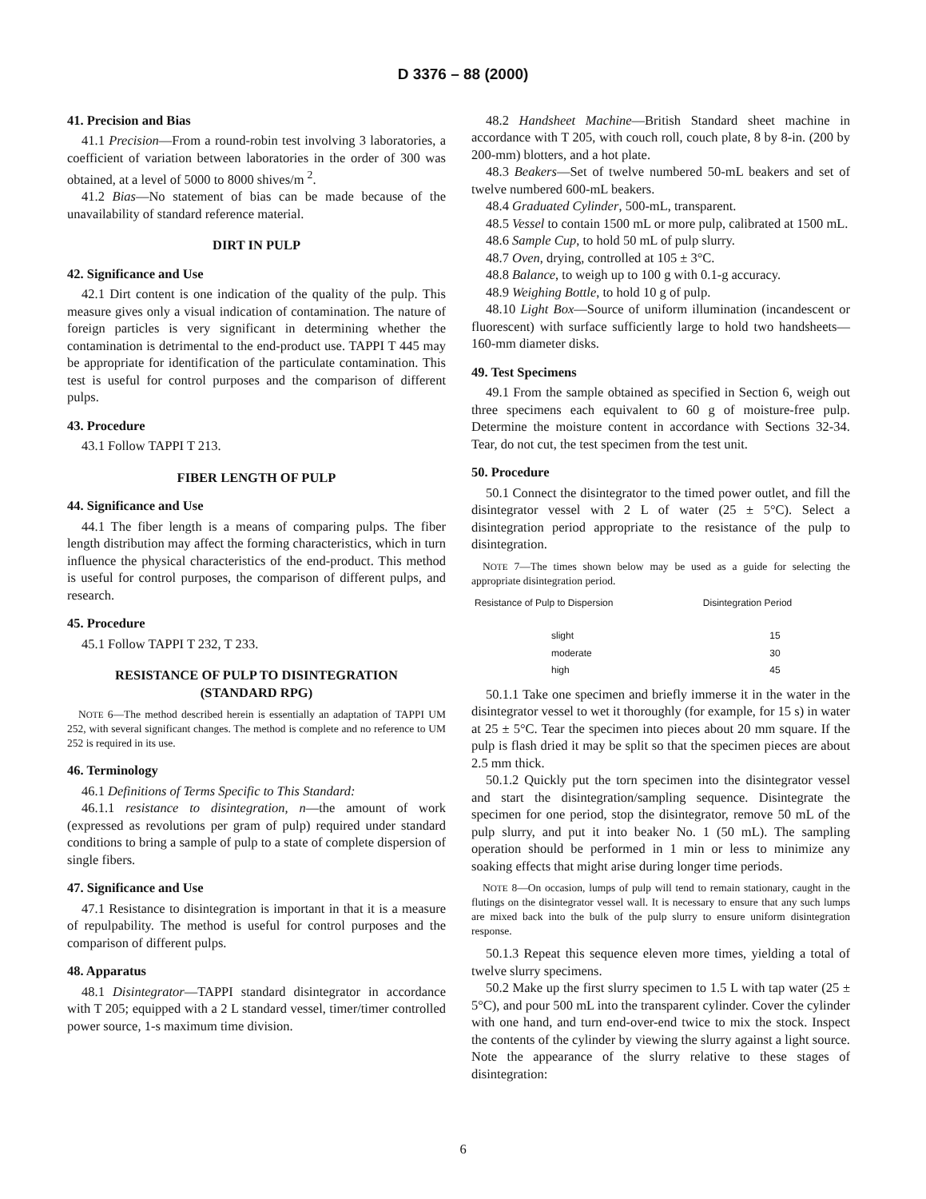D 3376 – 88 (2000)
41. Precision and Bias
41.1 Precision—From a round-robin test involving 3 laboratories, a coefficient of variation between laboratories in the order of 300 was obtained, at a level of 5000 to 8000 shives/m <sup>2</sup>.
41.2 Bias—No statement of bias can be made because of the unavailability of standard reference material.
DIRT IN PULP
42. Significance and Use
42.1 Dirt content is one indication of the quality of the pulp. This measure gives only a visual indication of contamination. The nature of foreign particles is very significant in determining whether the contamination is detrimental to the end-product use. TAPPI T 445 may be appropriate for identification of the particulate contamination. This test is useful for control purposes and the comparison of different pulps.
43. Procedure
43.1 Follow TAPPI T 213.
FIBER LENGTH OF PULP
44. Significance and Use
44.1 The fiber length is a means of comparing pulps. The fiber length distribution may affect the forming characteristics, which in turn influence the physical characteristics of the end-product. This method is useful for control purposes, the comparison of different pulps, and research.
45. Procedure
45.1 Follow TAPPI T 232, T 233.
RESISTANCE OF PULP TO DISINTEGRATION
(STANDARD RPG)
NOTE 6—The method described herein is essentially an adaptation of TAPPI UM 252, with several significant changes. The method is complete and no reference to UM 252 is required in its use.
46. Terminology
46.1 Definitions of Terms Specific to This Standard:
46.1.1 resistance to disintegration, n—the amount of work (expressed as revolutions per gram of pulp) required under standard conditions to bring a sample of pulp to a state of complete dispersion of single fibers.
47. Significance and Use
47.1 Resistance to disintegration is important in that it is a measure of repulpability. The method is useful for control purposes and the comparison of different pulps.
48. Apparatus
48.1 Disintegrator—TAPPI standard disintegrator in accordance with T 205; equipped with a 2 L standard vessel, timer/timer controlled power source, 1-s maximum time division.
48.2 Handsheet Machine—British Standard sheet machine in accordance with T 205, with couch roll, couch plate, 8 by 8-in. (200 by 200-mm) blotters, and a hot plate.
48.3 Beakers—Set of twelve numbered 50-mL beakers and set of twelve numbered 600-mL beakers.
48.4 Graduated Cylinder, 500-mL, transparent.
48.5 Vessel to contain 1500 mL or more pulp, calibrated at 1500 mL.
48.6 Sample Cup, to hold 50 mL of pulp slurry.
48.7 Oven, drying, controlled at 105 ± 3°C.
48.8 Balance, to weigh up to 100 g with 0.1-g accuracy.
48.9 Weighing Bottle, to hold 10 g of pulp.
48.10 Light Box—Source of uniform illumination (incandescent or fluorescent) with surface sufficiently large to hold two handsheets— 160-mm diameter disks.
49. Test Specimens
49.1 From the sample obtained as specified in Section 6, weigh out three specimens each equivalent to 60 g of moisture-free pulp. Determine the moisture content in accordance with Sections 32-34. Tear, do not cut, the test specimen from the test unit.
50. Procedure
50.1 Connect the disintegrator to the timed power outlet, and fill the disintegrator vessel with 2 L of water (25 ± 5°C). Select a disintegration period appropriate to the resistance of the pulp to disintegration.
NOTE 7—The times shown below may be used as a guide for selecting the appropriate disintegration period.
| Resistance of Pulp to Dispersion | Disintegration Period |
| --- | --- |
| slight | 15 |
| moderate | 30 |
| high | 45 |
50.1.1 Take one specimen and briefly immerse it in the water in the disintegrator vessel to wet it thoroughly (for example, for 15 s) in water at 25 ± 5°C. Tear the specimen into pieces about 20 mm square. If the pulp is flash dried it may be split so that the specimen pieces are about 2.5 mm thick.
50.1.2 Quickly put the torn specimen into the disintegrator vessel and start the disintegration/sampling sequence. Disintegrate the specimen for one period, stop the disintegrator, remove 50 mL of the pulp slurry, and put it into beaker No. 1 (50 mL). The sampling operation should be performed in 1 min or less to minimize any soaking effects that might arise during longer time periods.
NOTE 8—On occasion, lumps of pulp will tend to remain stationary, caught in the flutings on the disintegrator vessel wall. It is necessary to ensure that any such lumps are mixed back into the bulk of the pulp slurry to ensure uniform disintegration response.
50.1.3 Repeat this sequence eleven more times, yielding a total of twelve slurry specimens.
50.2 Make up the first slurry specimen to 1.5 L with tap water (25 ± 5°C), and pour 500 mL into the transparent cylinder. Cover the cylinder with one hand, and turn end-over-end twice to mix the stock. Inspect the contents of the cylinder by viewing the slurry against a light source. Note the appearance of the slurry relative to these stages of disintegration:
6